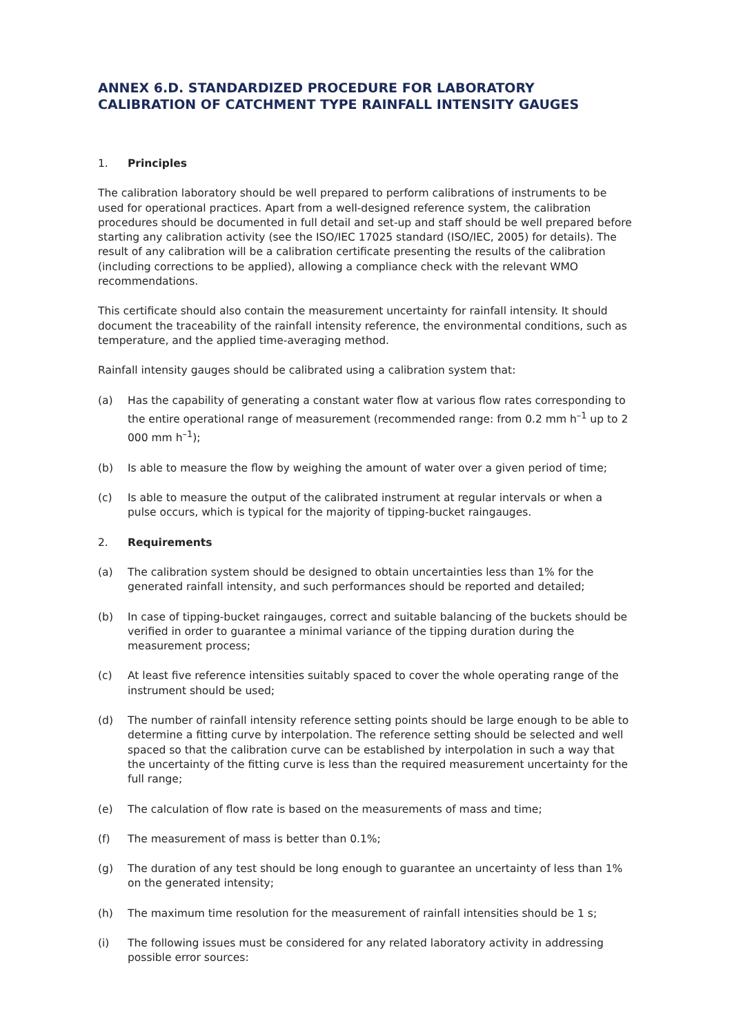ANNEX 6.D. STANDARDIZED PROCEDURE FOR LABORATORY CALIBRATION OF CATCHMENT TYPE RAINFALL INTENSITY GAUGES
1. Principles
The calibration laboratory should be well prepared to perform calibrations of instruments to be used for operational practices. Apart from a well-designed reference system, the calibration procedures should be documented in full detail and set-up and staff should be well prepared before starting any calibration activity (see the ISO/IEC 17025 standard (ISO/IEC, 2005) for details). The result of any calibration will be a calibration certificate presenting the results of the calibration (including corrections to be applied), allowing a compliance check with the relevant WMO recommendations.
This certificate should also contain the measurement uncertainty for rainfall intensity. It should document the traceability of the rainfall intensity reference, the environmental conditions, such as temperature, and the applied time-averaging method.
Rainfall intensity gauges should be calibrated using a calibration system that:
(a) Has the capability of generating a constant water flow at various flow rates corresponding to the entire operational range of measurement (recommended range: from 0.2 mm h<sup>–1</sup> up to 2 000 mm h<sup>–1</sup>);
(b) Is able to measure the flow by weighing the amount of water over a given period of time;
(c) Is able to measure the output of the calibrated instrument at regular intervals or when a pulse occurs, which is typical for the majority of tipping-bucket raingauges.
2. Requirements
(a) The calibration system should be designed to obtain uncertainties less than 1% for the generated rainfall intensity, and such performances should be reported and detailed;
(b) In case of tipping-bucket raingauges, correct and suitable balancing of the buckets should be verified in order to guarantee a minimal variance of the tipping duration during the measurement process;
(c) At least five reference intensities suitably spaced to cover the whole operating range of the instrument should be used;
(d) The number of rainfall intensity reference setting points should be large enough to be able to determine a fitting curve by interpolation. The reference setting should be selected and well spaced so that the calibration curve can be established by interpolation in such a way that the uncertainty of the fitting curve is less than the required measurement uncertainty for the full range;
(e) The calculation of flow rate is based on the measurements of mass and time;
(f) The measurement of mass is better than 0.1%;
(g) The duration of any test should be long enough to guarantee an uncertainty of less than 1% on the generated intensity;
(h) The maximum time resolution for the measurement of rainfall intensities should be 1 s;
(i) The following issues must be considered for any related laboratory activity in addressing possible error sources: